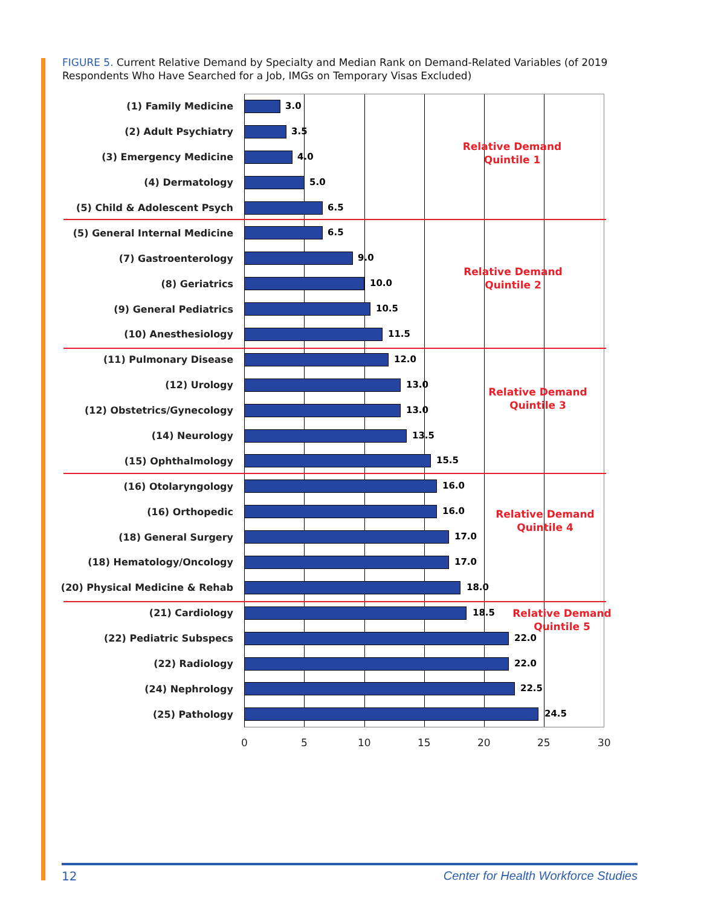FIGURE 5. Current Relative Demand by Specialty and Median Rank on Demand-Related Variables (of 2019 Respondents Who Have Searched for a Job, IMGs on Temporary Visas Excluded)
(1) Family Medicine
3.0
(2) Adult Psychiatry
3.5
(3) Emergency Medicine
4.0
(4) Dermatology
5.0
(5) Child & Adolescent Psych
6.5
(5) General Internal Medicine
6.5
(7) Gastroenterology
9.0
(8) Geriatrics
10.0
(9) General Pediatrics
10.5
(10) Anesthesiology
11.5
(11) Pulmonary Disease
12.0
(12) Urology
13.0
(12) Obstetrics/Gynecology
13.0
(14) Neurology
13.5
(15) Ophthalmology
15.5
(16) Otolaryngology
16.0
(16) Orthopedic
16.0
(18) General Surgery
17.0
(18) Hematology/Oncology
17.0
(20) Physical Medicine & Rehab
18.0
(21) Cardiology
18.5
(22) Pediatric Subspecs
22.0
(22) Radiology
22.0
(24) Nephrology
22.5
(25) Pathology
24.5
Relative Demand
Quintile 1
Relative Demand
Quintile 2
Relative Demand
Quintile 3
Relative Demand
Quintile 4
Relative Demand
Quintile 5
0 5 10 15 20 25 30
12
Center for Health Workforce Studies